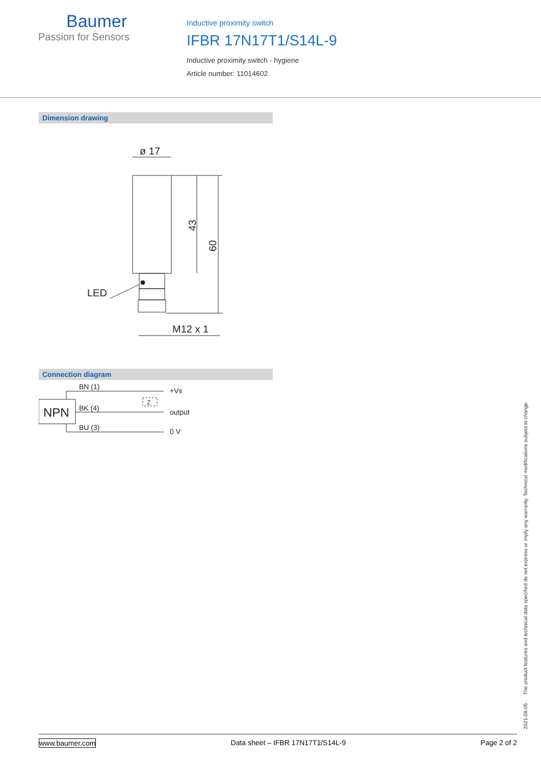Baumer
Passion for Sensors
Inductive proximity switch
IFBR 17N17T1/S14L-9
Inductive proximity switch - hygiene
Article number: 11014602
Dimension drawing
ø 17
43
60
LED
M12 x 1
Connection diagram
NPN
BN (1)
BK (4)
BU (3)
Z
+Vs
output
0 V
2021-08-05 The product features and technical data specified do not express or imply any warranty. Technical modifications subject to change.
www.baumer.com Data sheet – IFBR 17N17T1/S14L-9 Page 2 of 2